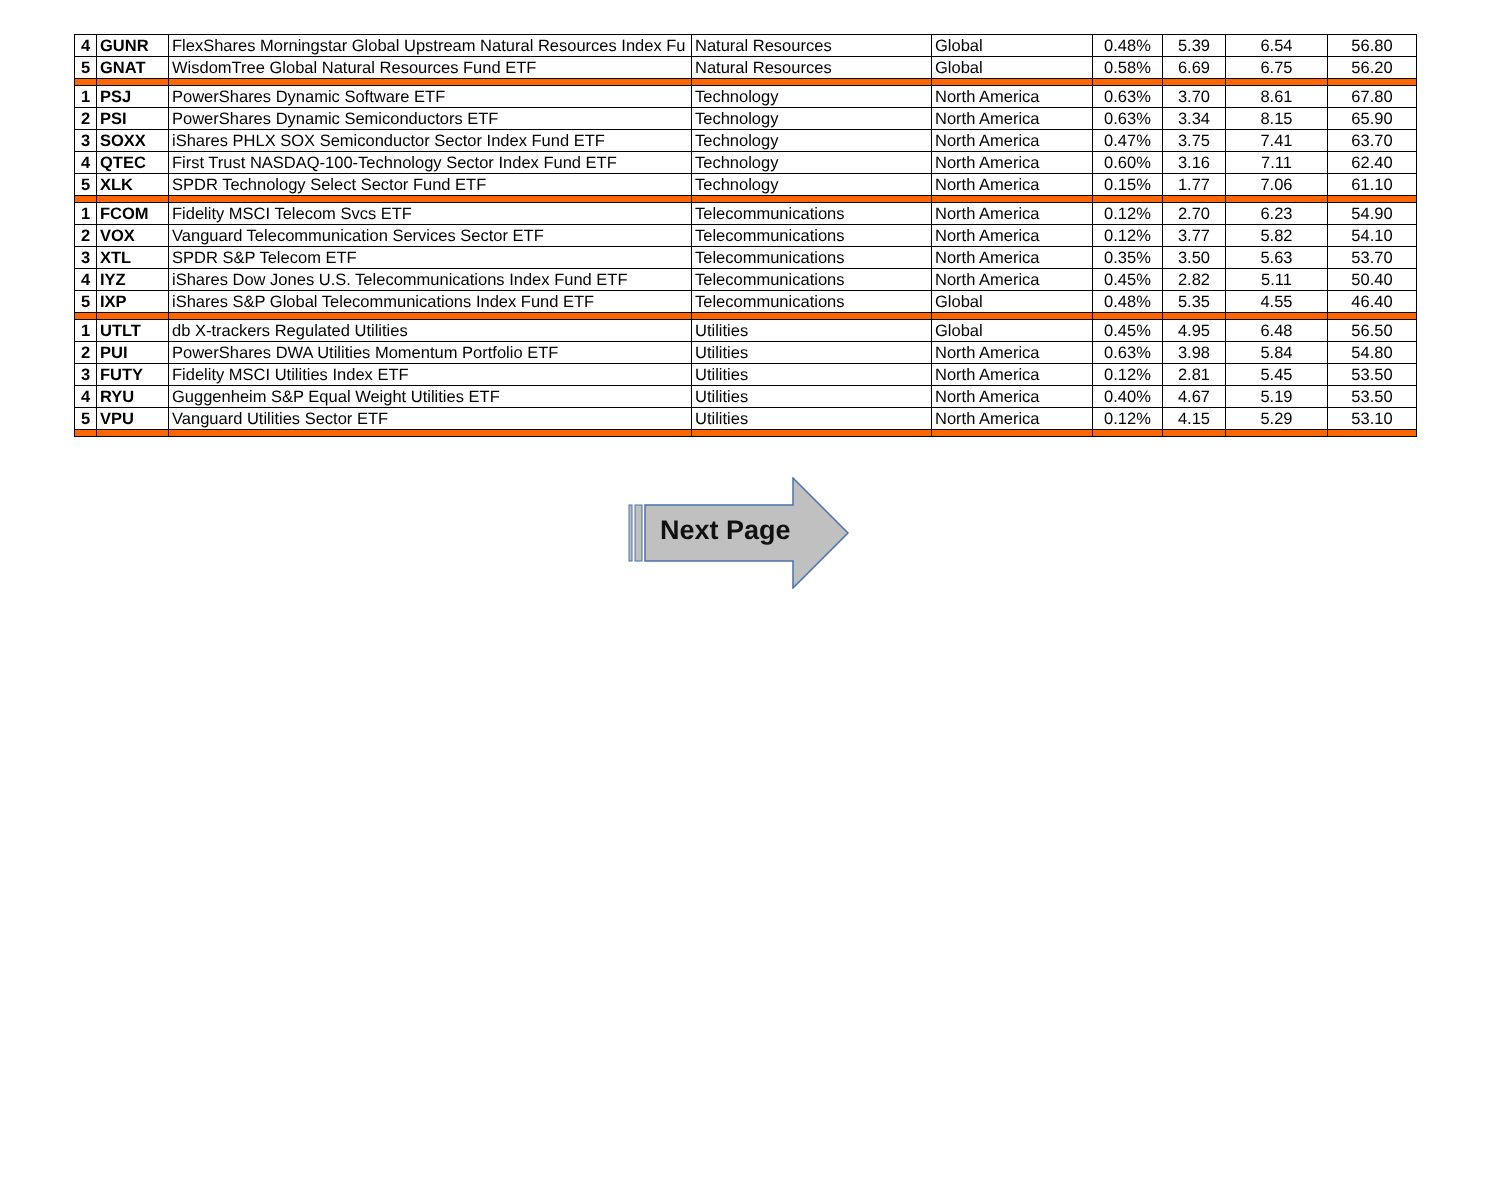| 4 | GUNR | FlexShares Morningstar Global Upstream Natural Resources Index Fu | Natural Resources | Global | 0.48% | 5.39 | 6.54 | 56.80 |
| 5 | GNAT | WisdomTree Global Natural Resources Fund ETF | Natural Resources | Global | 0.58% | 6.69 | 6.75 | 56.20 |
| 1 | PSJ | PowerShares Dynamic Software ETF | Technology | North America | 0.63% | 3.70 | 8.61 | 67.80 |
| 2 | PSI | PowerShares Dynamic Semiconductors ETF | Technology | North America | 0.63% | 3.34 | 8.15 | 65.90 |
| 3 | SOXX | iShares PHLX SOX Semiconductor Sector Index Fund ETF | Technology | North America | 0.47% | 3.75 | 7.41 | 63.70 |
| 4 | QTEC | First Trust NASDAQ-100-Technology Sector Index Fund ETF | Technology | North America | 0.60% | 3.16 | 7.11 | 62.40 |
| 5 | XLK | SPDR Technology Select Sector Fund ETF | Technology | North America | 0.15% | 1.77 | 7.06 | 61.10 |
| 1 | FCOM | Fidelity MSCI Telecom Svcs ETF | Telecommunications | North America | 0.12% | 2.70 | 6.23 | 54.90 |
| 2 | VOX | Vanguard Telecommunication Services Sector ETF | Telecommunications | North America | 0.12% | 3.77 | 5.82 | 54.10 |
| 3 | XTL | SPDR S&P Telecom ETF | Telecommunications | North America | 0.35% | 3.50 | 5.63 | 53.70 |
| 4 | IYZ | iShares Dow Jones U.S. Telecommunications Index Fund ETF | Telecommunications | North America | 0.45% | 2.82 | 5.11 | 50.40 |
| 5 | IXP | iShares S&P Global Telecommunications Index Fund ETF | Telecommunications | Global | 0.48% | 5.35 | 4.55 | 46.40 |
| 1 | UTLT | db X-trackers Regulated Utilities | Utilities | Global | 0.45% | 4.95 | 6.48 | 56.50 |
| 2 | PUI | PowerShares DWA Utilities Momentum Portfolio ETF | Utilities | North America | 0.63% | 3.98 | 5.84 | 54.80 |
| 3 | FUTY | Fidelity MSCI Utilities Index ETF | Utilities | North America | 0.12% | 2.81 | 5.45 | 53.50 |
| 4 | RYU | Guggenheim S&P Equal Weight Utilities ETF | Utilities | North America | 0.40% | 4.67 | 5.19 | 53.50 |
| 5 | VPU | Vanguard Utilities Sector ETF | Utilities | North America | 0.12% | 4.15 | 5.29 | 53.10 |
Next Page